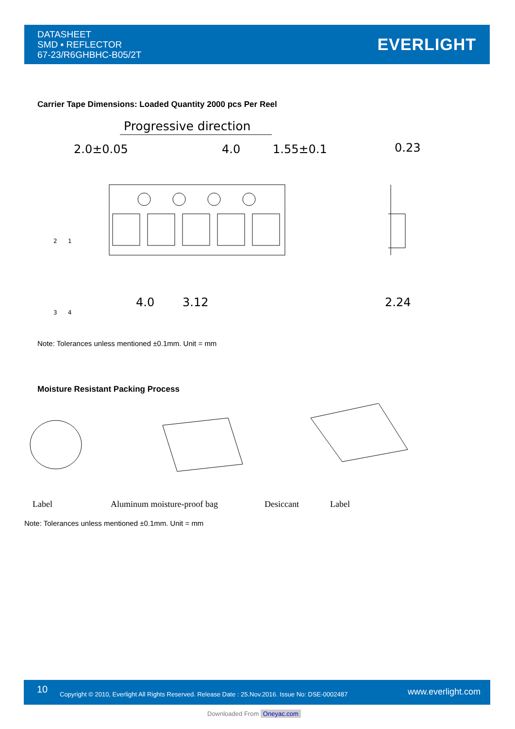DATASHEET
SMD ▪ REFLECTOR
67-23/R6GHBHC-B05/2T
EVERLIGHT
Carrier Tape Dimensions: Loaded Quantity 2000 pcs Per Reel
Progressive direction
2.0±0.05
4.0
1.55±0.1
0.23
4.0
3.12
2.24
2
1
3
4
Note: Tolerances unless mentioned ±0.1mm. Unit = mm
Moisture Resistant Packing Process
Label
Aluminum moisture-proof bag
Desiccant
Label
Note: Tolerances unless mentioned ±0.1mm. Unit = mm
10 Copyright © 2010, Everlight All Rights Reserved. Release Date : 25.Nov.2016. Issue No: DSE-0002487 www.everlight.com
Downloaded From Oneyac.com